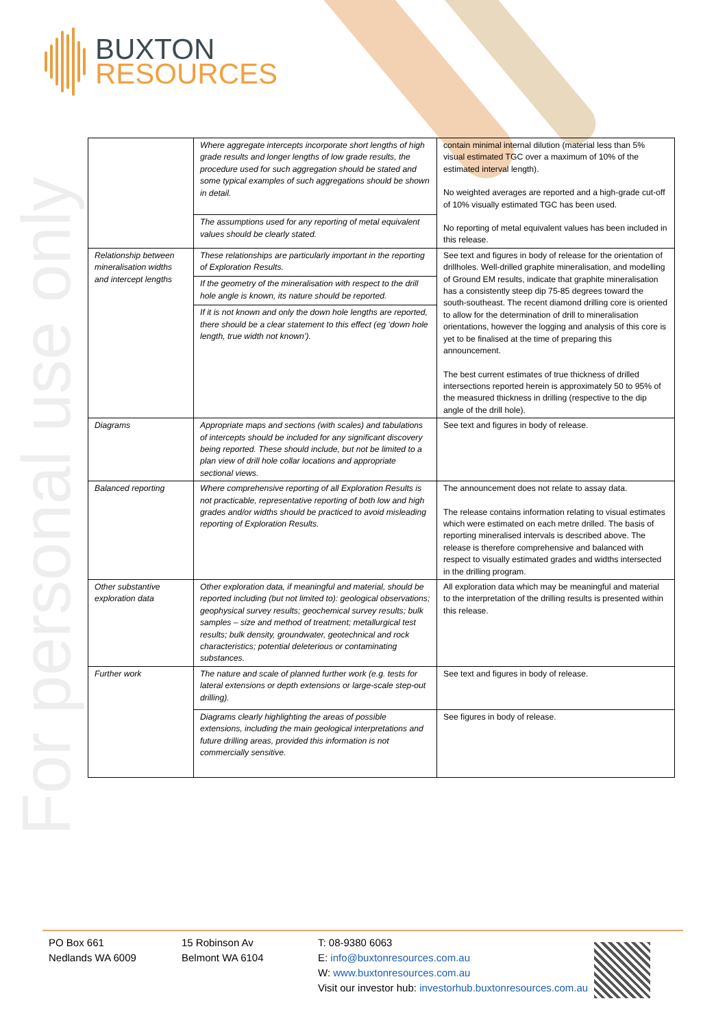BUXTON
RESOURCES
For personal use only
| | Where aggregate intercepts incorporate short lengths of high grade results and longer lengths of low grade results, the procedure used for such aggregation should be stated and some typical examples of such aggregations should be shown in detail. | contain minimal internal dilution (material less than 5% visual estimated TGC over a maximum of 10% of the estimated interval length). No weighted averages are reported and a high-grade cut-off of 10% visually estimated TGC has been used. No reporting of metal equivalent values has been included in this release. |
| | The assumptions used for any reporting of metal equivalent values should be clearly stated. | |
| Relationship between mineralisation widths and intercept lengths | These relationships are particularly important in the reporting of Exploration Results. | See text and figures in body of release for the orientation of drillholes. Well-drilled graphite mineralisation, and modelling of Ground EM results, indicate that graphite mineralisation has a consistently steep dip 75-85 degrees toward the south-southeast. The recent diamond drilling core is oriented to allow for the determination of drill to mineralisation orientations, however the logging and analysis of this core is yet to be finalised at the time of preparing this announcement. The best current estimates of true thickness of drilled intersections reported herein is approximately 50 to 95% of the measured thickness in drilling (respective to the dip angle of the drill hole). |
| | If the geometry of the mineralisation with respect to the drill hole angle is known, its nature should be reported. | |
| | If it is not known and only the down hole lengths are reported, there should be a clear statement to this effect (eg ‘down hole length, true width not known’). | |
| Diagrams | Appropriate maps and sections (with scales) and tabulations of intercepts should be included for any significant discovery being reported. These should include, but not be limited to a plan view of drill hole collar locations and appropriate sectional views. | See text and figures in body of release. |
| Balanced reporting | Where comprehensive reporting of all Exploration Results is not practicable, representative reporting of both low and high grades and/or widths should be practiced to avoid misleading reporting of Exploration Results. | The announcement does not relate to assay data. The release contains information relating to visual estimates which were estimated on each metre drilled. The basis of reporting mineralised intervals is described above. The release is therefore comprehensive and balanced with respect to visually estimated grades and widths intersected in the drilling program. |
| Other substantive exploration data | Other exploration data, if meaningful and material, should be reported including (but not limited to): geological observations; geophysical survey results; geochemical survey results; bulk samples – size and method of treatment; metallurgical test results; bulk density, groundwater, geotechnical and rock characteristics; potential deleterious or contaminating substances. | All exploration data which may be meaningful and material to the interpretation of the drilling results is presented within this release. |
| Further work | The nature and scale of planned further work (e.g. tests for lateral extensions or depth extensions or large-scale step-out drilling). | See text and figures in body of release. |
| | Diagrams clearly highlighting the areas of possible extensions, including the main geological interpretations and future drilling areas, provided this information is not commercially sensitive. | See figures in body of release. |
PO Box 661
Nedlands WA 6009
15 Robinson Av
Belmont WA 6104
T: 08-9380 6063
E: info@buxtonresources.com.au
W: www.buxtonresources.com.au
Visit our investor hub: investorhub.buxtonresources.com.au